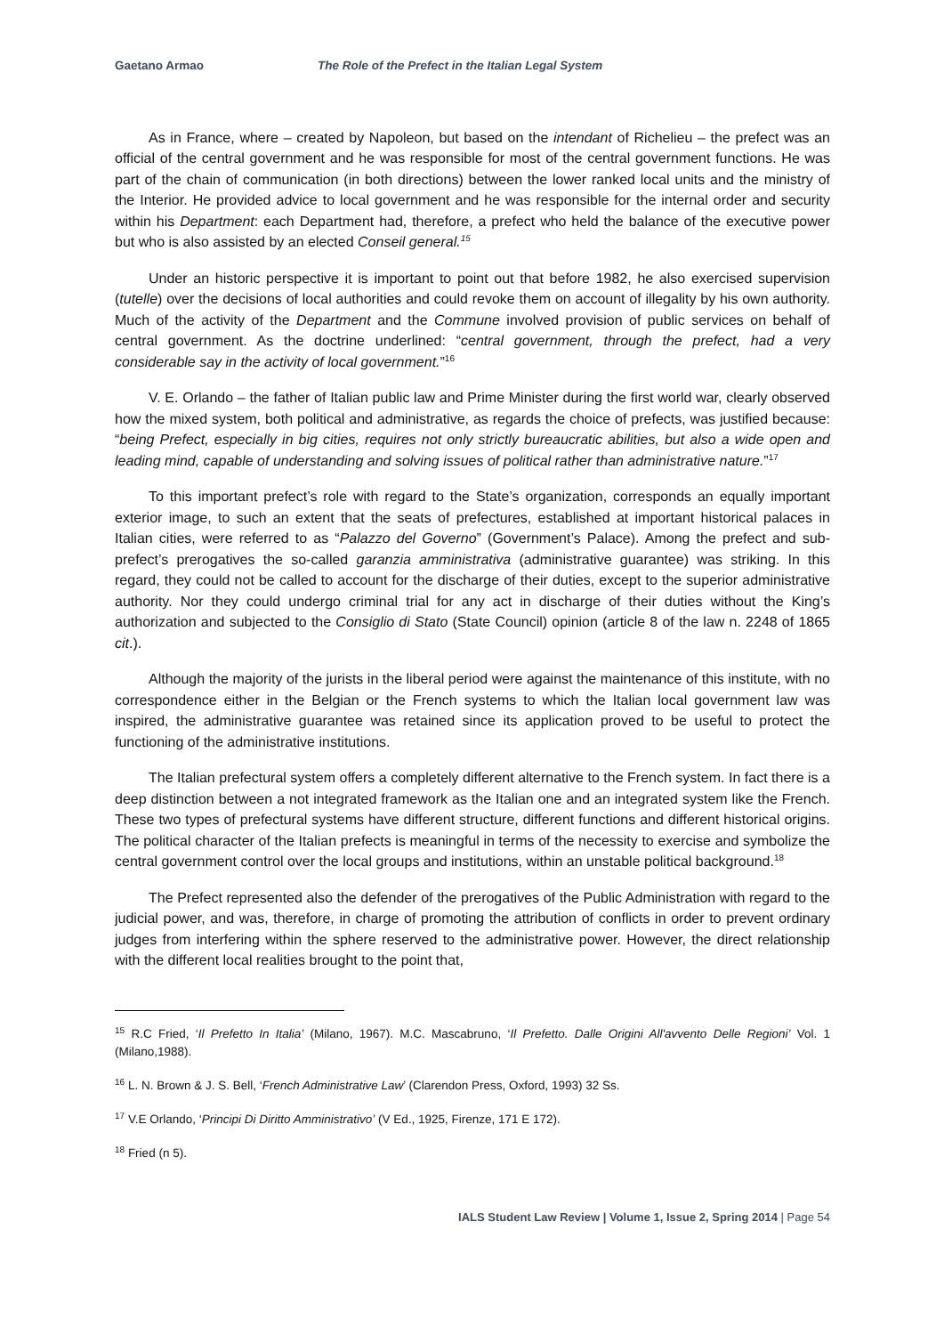Gaetano Armao The Role of the Prefect in the Italian Legal System
As in France, where – created by Napoleon, but based on the intendant of Richelieu – the prefect was an official of the central government and he was responsible for most of the central government functions. He was part of the chain of communication (in both directions) between the lower ranked local units and the ministry of the Interior. He provided advice to local government and he was responsible for the internal order and security within his Department: each Department had, therefore, a prefect who held the balance of the executive power but who is also assisted by an elected Conseil general.<sup>15</sup>
Under an historic perspective it is important to point out that before 1982, he also exercised supervision (tutelle) over the decisions of local authorities and could revoke them on account of illegality by his own authority. Much of the activity of the Department and the Commune involved provision of public services on behalf of central government. As the doctrine underlined: “central government, through the prefect, had a very considerable say in the activity of local government.”<sup>16</sup>
V. E. Orlando – the father of Italian public law and Prime Minister during the first world war, clearly observed how the mixed system, both political and administrative, as regards the choice of prefects, was justified because: “being Prefect, especially in big cities, requires not only strictly bureaucratic abilities, but also a wide open and leading mind, capable of understanding and solving issues of political rather than administrative nature.”<sup>17</sup>
To this important prefect’s role with regard to the State’s organization, corresponds an equally important exterior image, to such an extent that the seats of prefectures, established at important historical palaces in Italian cities, were referred to as “Palazzo del Governo” (Government’s Palace). Among the prefect and sub-prefect’s prerogatives the so-called garanzia amministrativa (administrative guarantee) was striking. In this regard, they could not be called to account for the discharge of their duties, except to the superior administrative authority. Nor they could undergo criminal trial for any act in discharge of their duties without the King’s authorization and subjected to the Consiglio di Stato (State Council) opinion (article 8 of the law n. 2248 of 1865 cit.).
Although the majority of the jurists in the liberal period were against the maintenance of this institute, with no correspondence either in the Belgian or the French systems to which the Italian local government law was inspired, the administrative guarantee was retained since its application proved to be useful to protect the functioning of the administrative institutions.
The Italian prefectural system offers a completely different alternative to the French system. In fact there is a deep distinction between a not integrated framework as the Italian one and an integrated system like the French. These two types of prefectural systems have different structure, different functions and different historical origins. The political character of the Italian prefects is meaningful in terms of the necessity to exercise and symbolize the central government control over the local groups and institutions, within an unstable political background.<sup>18</sup>
The Prefect represented also the defender of the prerogatives of the Public Administration with regard to the judicial power, and was, therefore, in charge of promoting the attribution of conflicts in order to prevent ordinary judges from interfering within the sphere reserved to the administrative power. However, the direct relationship with the different local realities brought to the point that,
<sup>15</sup> R.C Fried, ‘Il Prefetto In Italia’ (Milano, 1967). M.C. Mascabruno, ‘Il Prefetto. Dalle Origini All'avvento Delle Regioni’ Vol. 1 (Milano,1988).
<sup>16</sup> L. N. Brown & J. S. Bell, ‘French Administrative Law’ (Clarendon Press, Oxford, 1993) 32 Ss.
<sup>17</sup> V.E Orlando, ‘Principi Di Diritto Amministrativo’ (V Ed., 1925, Firenze, 171 E 172).
<sup>18</sup> Fried (n 5).
IALS Student Law Review | Volume 1, Issue 2, Spring 2014 | Page 54